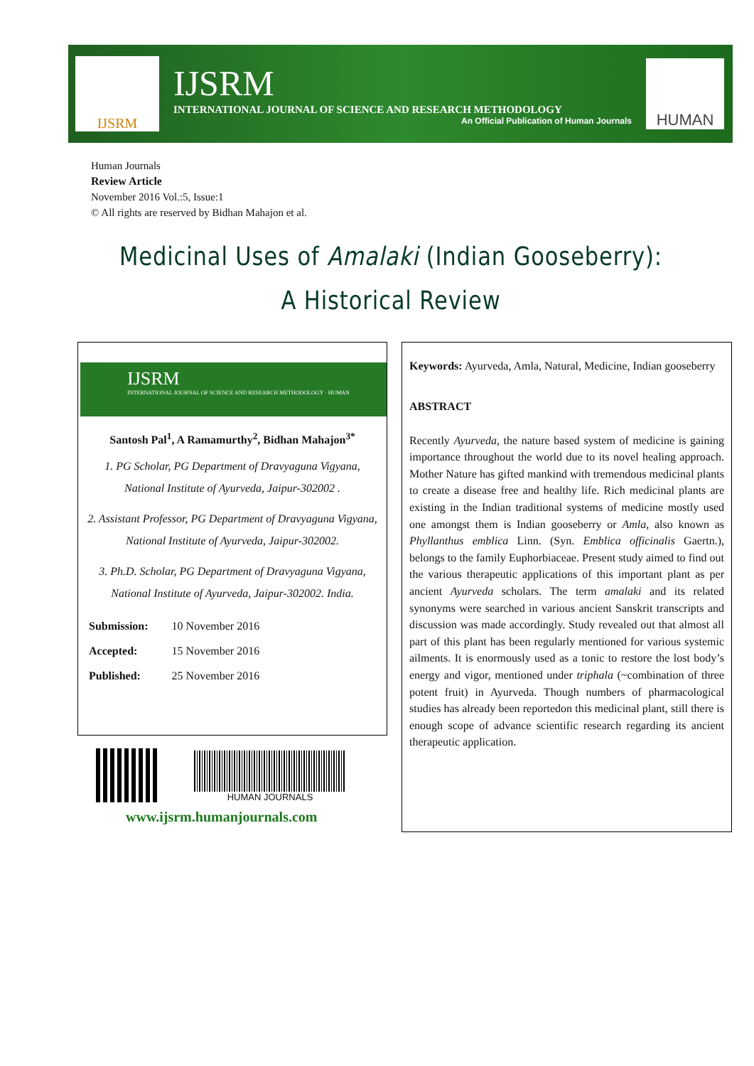IJSRM
IJSRM
INTERNATIONAL JOURNAL OF SCIENCE AND RESEARCH METHODOLOGY
An Official Publication of Human Journals
HUMAN
Human Journals
Review Article
November 2016 Vol.:5, Issue:1
© All rights are reserved by Bidhan Mahajon et al.
Medicinal Uses of Amalaki (Indian Gooseberry): A Historical Review
IJSRM
INTERNATIONAL JOURNAL OF SCIENCE AND RESEARCH METHODOLOGY · HUMAN
Santosh Pal<sup>1</sup>, A Ramamurthy<sup>2</sup>, Bidhan Mahajon<sup>3*</sup>
1. PG Scholar, PG Department of Dravyaguna Vigyana, National Institute of Ayurveda, Jaipur-302002 .
2. Assistant Professor, PG Department of Dravyaguna Vigyana, National Institute of Ayurveda, Jaipur-302002.
3. Ph.D. Scholar, PG Department of Dravyaguna Vigyana, National Institute of Ayurveda, Jaipur-302002. India.
| Submission: | 10 November 2016 |
| Accepted: | 15 November 2016 |
| Published: | 25 November 2016 |
HUMAN JOURNALS
www.ijsrm.humanjournals.com
Keywords: Ayurveda, Amla, Natural, Medicine, Indian gooseberry
ABSTRACT
Recently Ayurveda, the nature based system of medicine is gaining importance throughout the world due to its novel healing approach. Mother Nature has gifted mankind with tremendous medicinal plants to create a disease free and healthy life. Rich medicinal plants are existing in the Indian traditional systems of medicine mostly used one amongst them is Indian gooseberry or Amla, also known as Phyllanthus emblica Linn. (Syn. Emblica officinalis Gaertn.), belongs to the family Euphorbiaceae. Present study aimed to find out the various therapeutic applications of this important plant as per ancient Ayurveda scholars. The term amalaki and its related synonyms were searched in various ancient Sanskrit transcripts and discussion was made accordingly. Study revealed out that almost all part of this plant has been regularly mentioned for various systemic ailments. It is enormously used as a tonic to restore the lost body’s energy and vigor, mentioned under triphala (~combination of three potent fruit) in Ayurveda. Though numbers of pharmacological studies has already been reportedon this medicinal plant, still there is enough scope of advance scientific research regarding its ancient therapeutic application.